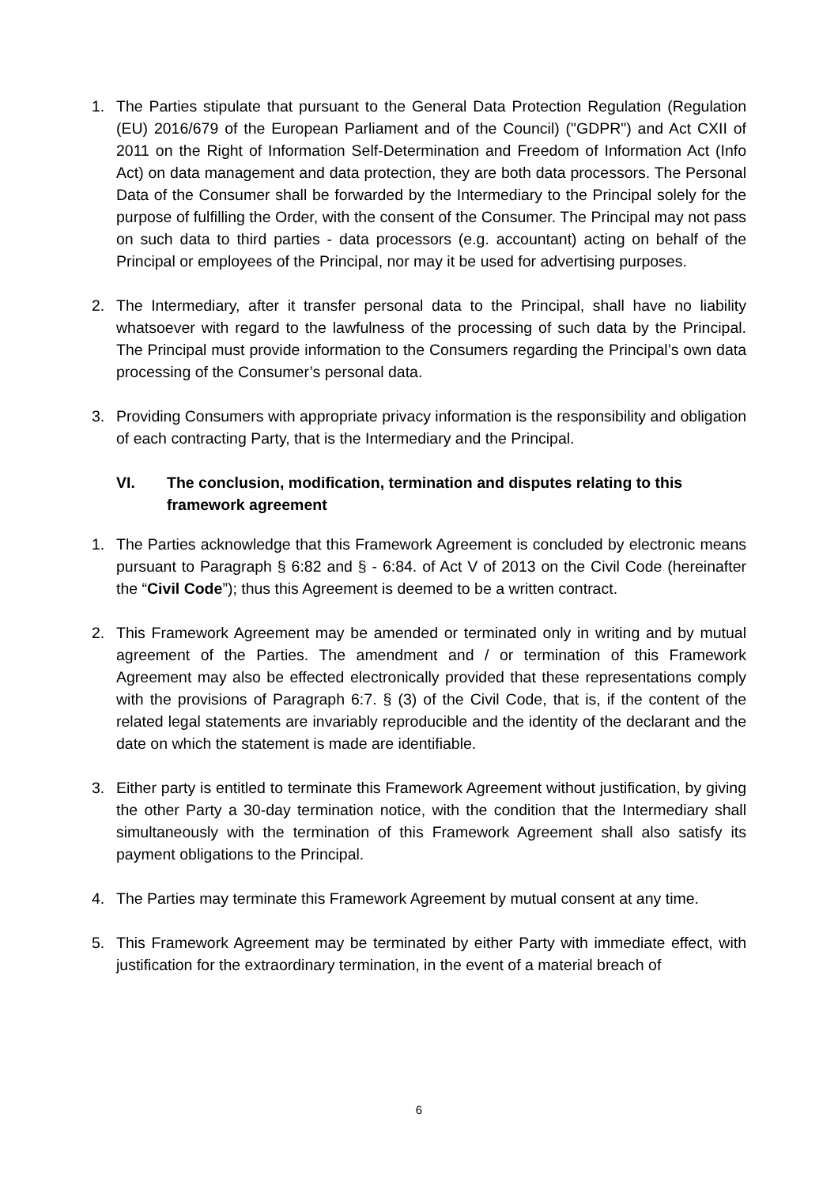1. The Parties stipulate that pursuant to the General Data Protection Regulation (Regulation (EU) 2016/679 of the European Parliament and of the Council) ("GDPR") and Act CXII of 2011 on the Right of Information Self-Determination and Freedom of Information Act (Info Act) on data management and data protection, they are both data processors. The Personal Data of the Consumer shall be forwarded by the Intermediary to the Principal solely for the purpose of fulfilling the Order, with the consent of the Consumer. The Principal may not pass on such data to third parties - data processors (e.g. accountant) acting on behalf of the Principal or employees of the Principal, nor may it be used for advertising purposes.
2. The Intermediary, after it transfer personal data to the Principal, shall have no liability whatsoever with regard to the lawfulness of the processing of such data by the Principal. The Principal must provide information to the Consumers regarding the Principal’s own data processing of the Consumer’s personal data.
3. Providing Consumers with appropriate privacy information is the responsibility and obligation of each contracting Party, that is the Intermediary and the Principal.
VI. The conclusion, modification, termination and disputes relating to this framework agreement
1. The Parties acknowledge that this Framework Agreement is concluded by electronic means pursuant to Paragraph § 6:82 and § - 6:84. of Act V of 2013 on the Civil Code (hereinafter the “Civil Code”); thus this Agreement is deemed to be a written contract.
2. This Framework Agreement may be amended or terminated only in writing and by mutual agreement of the Parties. The amendment and / or termination of this Framework Agreement may also be effected electronically provided that these representations comply with the provisions of Paragraph 6:7. § (3) of the Civil Code, that is, if the content of the related legal statements are invariably reproducible and the identity of the declarant and the date on which the statement is made are identifiable.
3. Either party is entitled to terminate this Framework Agreement without justification, by giving the other Party a 30-day termination notice, with the condition that the Intermediary shall simultaneously with the termination of this Framework Agreement shall also satisfy its payment obligations to the Principal.
4. The Parties may terminate this Framework Agreement by mutual consent at any time.
5. This Framework Agreement may be terminated by either Party with immediate effect, with justification for the extraordinary termination, in the event of a material breach of
6